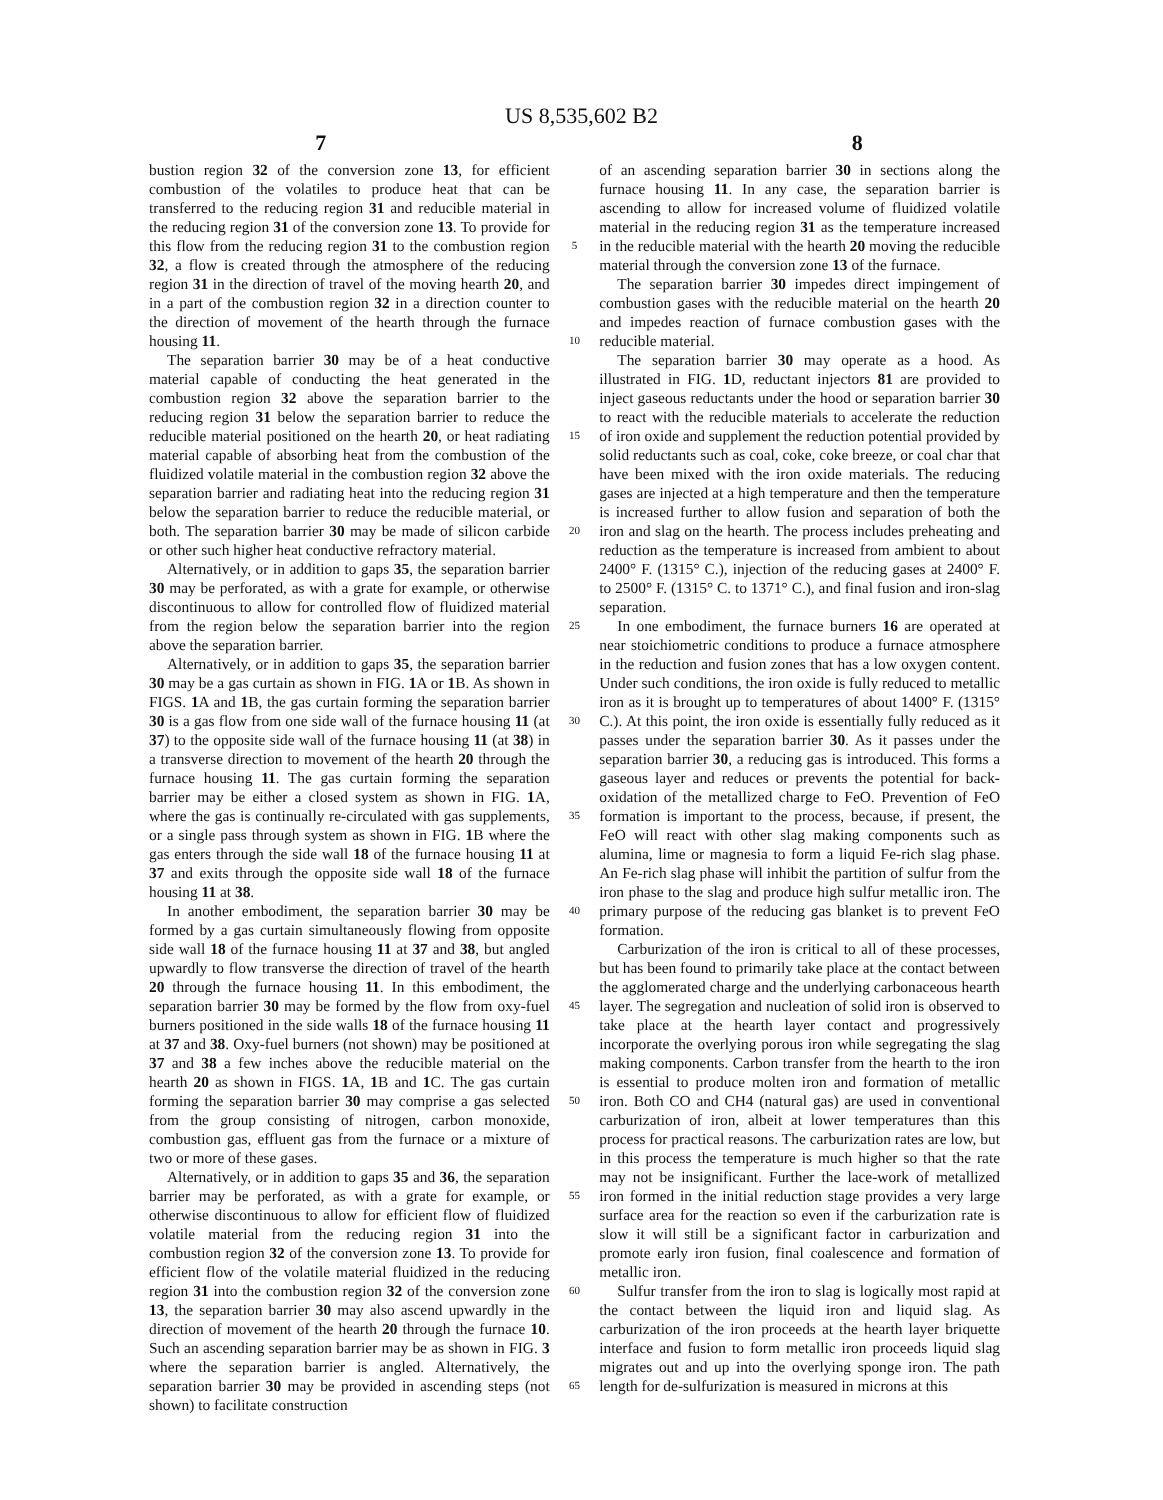US 8,535,602 B2
7 8
bustion region 32 of the conversion zone 13, for efficient combustion of the volatiles to produce heat that can be transferred to the reducing region 31 and reducible material in the reducing region 31 of the conversion zone 13. To provide for this flow from the reducing region 31 to the combustion region 32, a flow is created through the atmosphere of the reducing region 31 in the direction of travel of the moving hearth 20, and in a part of the combustion region 32 in a direction counter to the direction of movement of the hearth through the furnace housing 11.
The separation barrier 30 may be of a heat conductive material capable of conducting the heat generated in the combustion region 32 above the separation barrier to the reducing region 31 below the separation barrier to reduce the reducible material positioned on the hearth 20, or heat radiating material capable of absorbing heat from the combustion of the fluidized volatile material in the combustion region 32 above the separation barrier and radiating heat into the reducing region 31 below the separation barrier to reduce the reducible material, or both. The separation barrier 30 may be made of silicon carbide or other such higher heat conductive refractory material.
Alternatively, or in addition to gaps 35, the separation barrier 30 may be perforated, as with a grate for example, or otherwise discontinuous to allow for controlled flow of fluidized material from the region below the separation barrier into the region above the separation barrier.
Alternatively, or in addition to gaps 35, the separation barrier 30 may be a gas curtain as shown in FIG. 1 A or 1 B. As shown in FIGS. 1 A and 1 B, the gas curtain forming the separation barrier 30 is a gas flow from one side wall of the furnace housing 11 (at 37) to the opposite side wall of the furnace housing 11 (at 38) in a transverse direction to movement of the hearth 20 through the furnace housing 11. The gas curtain forming the separation barrier may be either a closed system as shown in FIG. 1 A, where the gas is continually re-circulated with gas supplements, or a single pass through system as shown in FIG. 1 B where the gas enters through the side wall 18 of the furnace housing 11 at 37 and exits through the opposite side wall 18 of the furnace housing 11 at 38.
In another embodiment, the separation barrier 30 may be formed by a gas curtain simultaneously flowing from opposite side wall 18 of the furnace housing 11 at 37 and 38, but angled upwardly to flow transverse the direction of travel of the hearth 20 through the furnace housing 11. In this embodiment, the separation barrier 30 may be formed by the flow from oxy-fuel burners positioned in the side walls 18 of the furnace housing 11 at 37 and 38. Oxy-fuel burners (not shown) may be positioned at 37 and 38 a few inches above the reducible material on the hearth 20 as shown in FIGS. 1 A, 1 B and 1 C. The gas curtain forming the separation barrier 30 may comprise a gas selected from the group consisting of nitrogen, carbon monoxide, combustion gas, effluent gas from the furnace or a mixture of two or more of these gases.
Alternatively, or in addition to gaps 35 and 36, the separation barrier may be perforated, as with a grate for example, or otherwise discontinuous to allow for efficient flow of fluidized volatile material from the reducing region 31 into the combustion region 32 of the conversion zone 13. To provide for efficient flow of the volatile material fluidized in the reducing region 31 into the combustion region 32 of the conversion zone 13, the separation barrier 30 may also ascend upwardly in the direction of movement of the hearth 20 through the furnace 10. Such an ascending separation barrier may be as shown in FIG. 3 where the separation barrier is angled. Alternatively, the separation barrier 30 may be provided in ascending steps (not shown) to facilitate construction
5
10
15
20
25
30
35
40
45
50
55
60
65
of an ascending separation barrier 30 in sections along the furnace housing 11. In any case, the separation barrier is ascending to allow for increased volume of fluidized volatile material in the reducing region 31 as the temperature increased in the reducible material with the hearth 20 moving the reducible material through the conversion zone 13 of the furnace.
The separation barrier 30 impedes direct impingement of combustion gases with the reducible material on the hearth 20 and impedes reaction of furnace combustion gases with the reducible material.
The separation barrier 30 may operate as a hood. As illustrated in FIG. 1 D, reductant injectors 81 are provided to inject gaseous reductants under the hood or separation barrier 30 to react with the reducible materials to accelerate the reduction of iron oxide and supplement the reduction potential provided by solid reductants such as coal, coke, coke breeze, or coal char that have been mixed with the iron oxide materials. The reducing gases are injected at a high temperature and then the temperature is increased further to allow fusion and separation of both the iron and slag on the hearth. The process includes preheating and reduction as the temperature is increased from ambient to about 2400° F. (1315° C.), injection of the reducing gases at 2400° F. to 2500° F. (1315° C. to 1371° C.), and final fusion and iron-slag separation.
In one embodiment, the furnace burners 16 are operated at near stoichiometric conditions to produce a furnace atmosphere in the reduction and fusion zones that has a low oxygen content. Under such conditions, the iron oxide is fully reduced to metallic iron as it is brought up to temperatures of about 1400° F. (1315° C.). At this point, the iron oxide is essentially fully reduced as it passes under the separation barrier 30. As it passes under the separation barrier 30, a reducing gas is introduced. This forms a gaseous layer and reduces or prevents the potential for back-oxidation of the metallized charge to FeO. Prevention of FeO formation is important to the process, because, if present, the FeO will react with other slag making components such as alumina, lime or magnesia to form a liquid Fe-rich slag phase. An Fe-rich slag phase will inhibit the partition of sulfur from the iron phase to the slag and produce high sulfur metallic iron. The primary purpose of the reducing gas blanket is to prevent FeO formation.
Carburization of the iron is critical to all of these processes, but has been found to primarily take place at the contact between the agglomerated charge and the underlying carbonaceous hearth layer. The segregation and nucleation of solid iron is observed to take place at the hearth layer contact and progressively incorporate the overlying porous iron while segregating the slag making components. Carbon transfer from the hearth to the iron is essential to produce molten iron and formation of metallic iron. Both CO and CH4 (natural gas) are used in conventional carburization of iron, albeit at lower temperatures than this process for practical reasons. The carburization rates are low, but in this process the temperature is much higher so that the rate may not be insignificant. Further the lace-work of metallized iron formed in the initial reduction stage provides a very large surface area for the reaction so even if the carburization rate is slow it will still be a significant factor in carburization and promote early iron fusion, final coalescence and formation of metallic iron.
Sulfur transfer from the iron to slag is logically most rapid at the contact between the liquid iron and liquid slag. As carburization of the iron proceeds at the hearth layer briquette interface and fusion to form metallic iron proceeds liquid slag migrates out and up into the overlying sponge iron. The path length for de-sulfurization is measured in microns at this